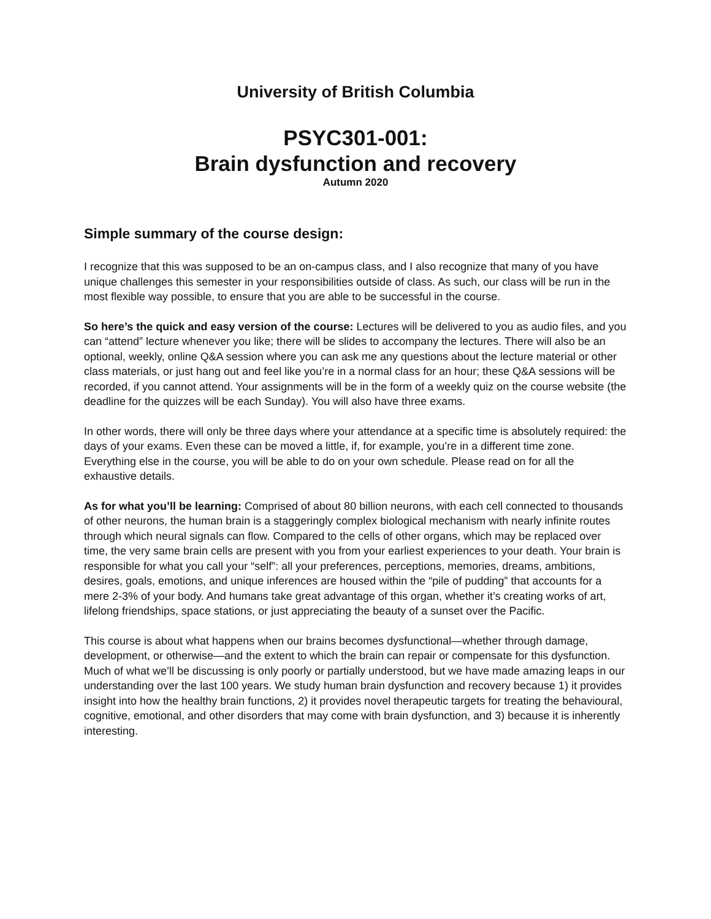University of British Columbia
PSYC301-001:
Brain dysfunction and recovery
Autumn 2020
Simple summary of the course design:
I recognize that this was supposed to be an on-campus class, and I also recognize that many of you have unique challenges this semester in your responsibilities outside of class. As such, our class will be run in the most flexible way possible, to ensure that you are able to be successful in the course.
So here’s the quick and easy version of the course: Lectures will be delivered to you as audio files, and you can “attend” lecture whenever you like; there will be slides to accompany the lectures. There will also be an optional, weekly, online Q&A session where you can ask me any questions about the lecture material or other class materials, or just hang out and feel like you’re in a normal class for an hour; these Q&A sessions will be recorded, if you cannot attend. Your assignments will be in the form of a weekly quiz on the course website (the deadline for the quizzes will be each Sunday). You will also have three exams.
In other words, there will only be three days where your attendance at a specific time is absolutely required: the days of your exams. Even these can be moved a little, if, for example, you’re in a different time zone. Everything else in the course, you will be able to do on your own schedule. Please read on for all the exhaustive details.
As for what you’ll be learning: Comprised of about 80 billion neurons, with each cell connected to thousands of other neurons, the human brain is a staggeringly complex biological mechanism with nearly infinite routes through which neural signals can flow. Compared to the cells of other organs, which may be replaced over time, the very same brain cells are present with you from your earliest experiences to your death. Your brain is responsible for what you call your “self”: all your preferences, perceptions, memories, dreams, ambitions, desires, goals, emotions, and unique inferences are housed within the “pile of pudding” that accounts for a mere 2-3% of your body. And humans take great advantage of this organ, whether it’s creating works of art, lifelong friendships, space stations, or just appreciating the beauty of a sunset over the Pacific.
This course is about what happens when our brains becomes dysfunctional—whether through damage, development, or otherwise—and the extent to which the brain can repair or compensate for this dysfunction. Much of what we’ll be discussing is only poorly or partially understood, but we have made amazing leaps in our understanding over the last 100 years. We study human brain dysfunction and recovery because 1) it provides insight into how the healthy brain functions, 2) it provides novel therapeutic targets for treating the behavioural, cognitive, emotional, and other disorders that may come with brain dysfunction, and 3) because it is inherently interesting.